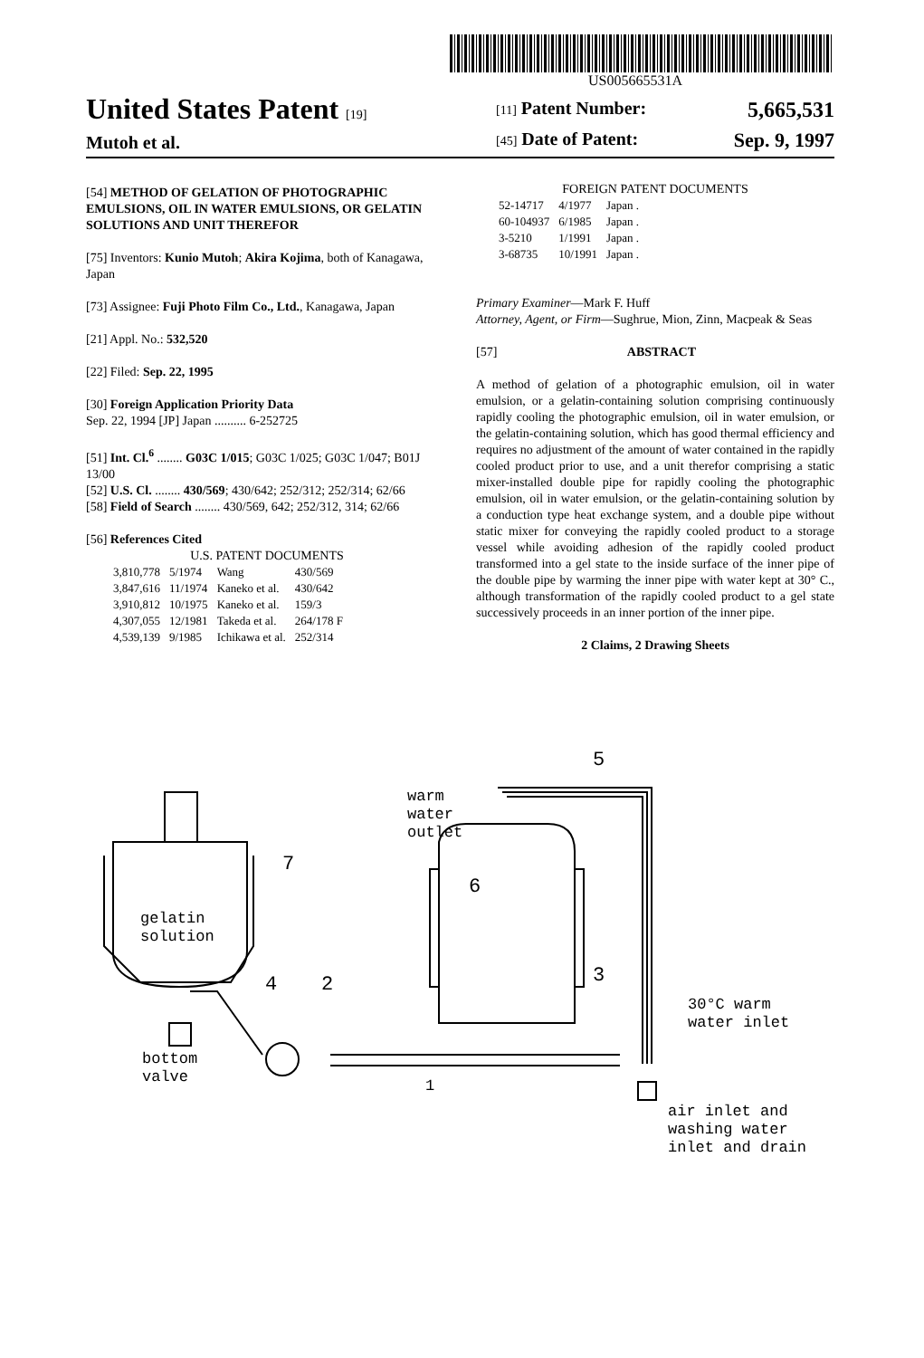US005665531A
United States Patent [19]
Mutoh et al.
[11] Patent Number: 5,665,531
[45] Date of Patent: Sep. 9, 1997
[54] METHOD OF GELATION OF PHOTOGRAPHIC EMULSIONS, OIL IN WATER EMULSIONS, OR GELATIN SOLUTIONS AND UNIT THEREFOR
[75] Inventors: Kunio Mutoh; Akira Kojima, both of Kanagawa, Japan
[73] Assignee: Fuji Photo Film Co., Ltd., Kanagawa, Japan
[21] Appl. No.: 532,520
[22] Filed: Sep. 22, 1995
[30] Foreign Application Priority Data
Sep. 22, 1994 [JP] Japan .......... 6-252725
[51] Int. Cl.<sup>6</sup> ........ G03C 1/015; G03C 1/025; G03C 1/047; B01J 13/00
[52] U.S. Cl. ........ 430/569; 430/642; 252/312; 252/314; 62/66
[58] Field of Search ........ 430/569, 642; 252/312, 314; 62/66
[56] References Cited
U.S. PATENT DOCUMENTS
| 3,810,778 | 5/1974 | Wang | 430/569 |
| 3,847,616 | 11/1974 | Kaneko et al. | 430/642 |
| 3,910,812 | 10/1975 | Kaneko et al. | 159/3 |
| 4,307,055 | 12/1981 | Takeda et al. | 264/178 F |
| 4,539,139 | 9/1985 | Ichikawa et al. | 252/314 |
FOREIGN PATENT DOCUMENTS
| 52-14717 | 4/1977 | Japan . |
| 60-104937 | 6/1985 | Japan . |
| 3-5210 | 1/1991 | Japan . |
| 3-68735 | 10/1991 | Japan . |
Primary Examiner—Mark F. Huff
Attorney, Agent, or Firm—Sughrue, Mion, Zinn, Macpeak & Seas
[57] ABSTRACT
A method of gelation of a photographic emulsion, oil in water emulsion, or a gelatin-containing solution comprising continuously rapidly cooling the photographic emulsion, oil in water emulsion, or the gelatin-containing solution, which has good thermal efficiency and requires no adjustment of the amount of water contained in the rapidly cooled product prior to use, and a unit therefor comprising a static mixer-installed double pipe for rapidly cooling the photographic emulsion, oil in water emulsion, or the gelatin-containing solution by a conduction type heat exchange system, and a double pipe without static mixer for conveying the rapidly cooled product to a storage vessel while avoiding adhesion of the rapidly cooled product transformed into a gel state to the inside surface of the inner pipe of the double pipe by warming the inner pipe with water kept at 30° C., although transformation of the rapidly cooled product to a gel state successively proceeds in an inner portion of the inner pipe.
2 Claims, 2 Drawing Sheets
warm
water
outlet
5
7
6
gelatin
solution
4 2 3
30°C warm
water inlet
bottom
valve
1
air inlet and
washing water
inlet and drain